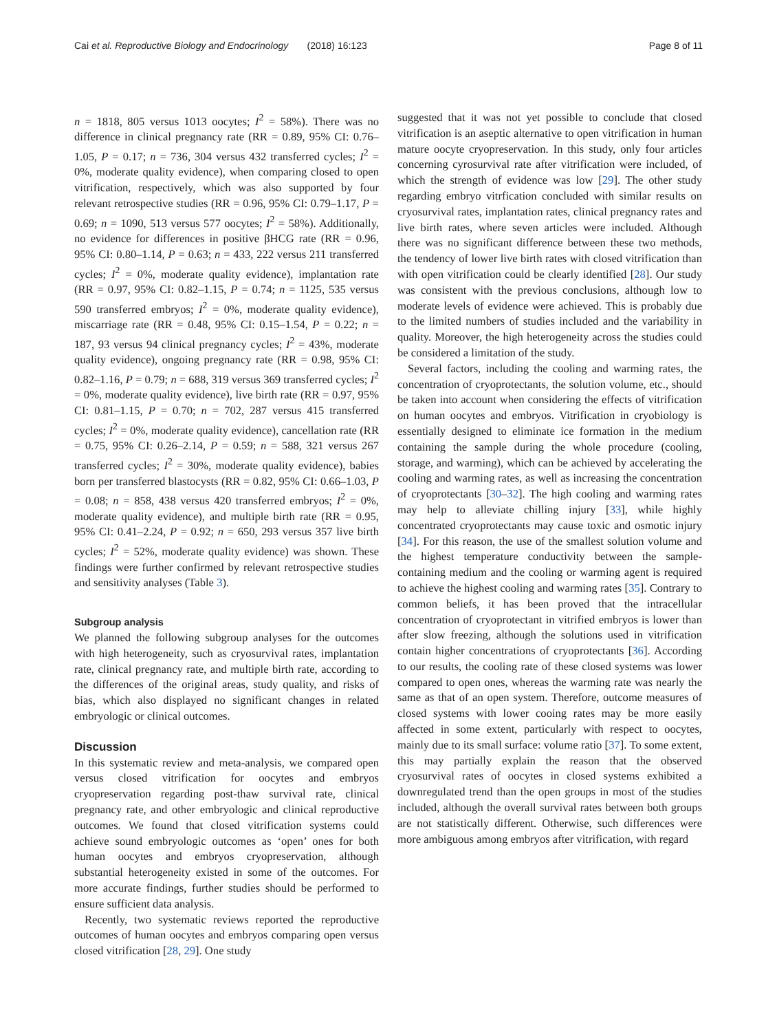Cai et al. Reproductive Biology and Endocrinology (2018) 16:123 Page 8 of 11
n = 1818, 805 versus 1013 oocytes; I<sup>2</sup> = 58%). There was no difference in clinical pregnancy rate (RR = 0.89, 95% CI: 0.76–1.05, P = 0.17; n = 736, 304 versus 432 transferred cycles; I<sup>2</sup> = 0%, moderate quality evidence), when comparing closed to open vitrification, respectively, which was also supported by four relevant retrospective studies (RR = 0.96, 95% CI: 0.79–1.17, P = 0.69; n = 1090, 513 versus 577 oocytes; I<sup>2</sup> = 58%). Additionally, no evidence for differences in positive βHCG rate (RR = 0.96, 95% CI: 0.80–1.14, P = 0.63; n = 433, 222 versus 211 transferred cycles; I<sup>2</sup> = 0%, moderate quality evidence), implantation rate (RR = 0.97, 95% CI: 0.82–1.15, P = 0.74; n = 1125, 535 versus 590 transferred embryos; I<sup>2</sup> = 0%, moderate quality evidence), miscarriage rate (RR = 0.48, 95% CI: 0.15–1.54, P = 0.22; n = 187, 93 versus 94 clinical pregnancy cycles; I<sup>2</sup> = 43%, moderate quality evidence), ongoing pregnancy rate (RR = 0.98, 95% CI: 0.82–1.16, P = 0.79; n = 688, 319 versus 369 transferred cycles; I<sup>2</sup> = 0%, moderate quality evidence), live birth rate (RR = 0.97, 95% CI: 0.81–1.15, P = 0.70; n = 702, 287 versus 415 transferred cycles; I<sup>2</sup> = 0%, moderate quality evidence), cancellation rate (RR = 0.75, 95% CI: 0.26–2.14, P = 0.59; n = 588, 321 versus 267 transferred cycles; I<sup>2</sup> = 30%, moderate quality evidence), babies born per transferred blastocysts (RR = 0.82, 95% CI: 0.66–1.03, P = 0.08; n = 858, 438 versus 420 transferred embryos; I<sup>2</sup> = 0%, moderate quality evidence), and multiple birth rate (RR = 0.95, 95% CI: 0.41–2.24, P = 0.92; n = 650, 293 versus 357 live birth cycles; I<sup>2</sup> = 52%, moderate quality evidence) was shown. These findings were further confirmed by relevant retrospective studies and sensitivity analyses (Table 3).
Subgroup analysis
We planned the following subgroup analyses for the outcomes with high heterogeneity, such as cryosurvival rates, implantation rate, clinical pregnancy rate, and multiple birth rate, according to the differences of the original areas, study quality, and risks of bias, which also displayed no significant changes in related embryologic or clinical outcomes.
Discussion
In this systematic review and meta-analysis, we compared open versus closed vitrification for oocytes and embryos cryopreservation regarding post-thaw survival rate, clinical pregnancy rate, and other embryologic and clinical reproductive outcomes. We found that closed vitrification systems could achieve sound embryologic outcomes as ‘open’ ones for both human oocytes and embryos cryopreservation, although substantial heterogeneity existed in some of the outcomes. For more accurate findings, further studies should be performed to ensure sufficient data analysis.
Recently, two systematic reviews reported the reproductive outcomes of human oocytes and embryos comparing open versus closed vitrification [28, 29]. One study
suggested that it was not yet possible to conclude that closed vitrification is an aseptic alternative to open vitrification in human mature oocyte cryopreservation. In this study, only four articles concerning cyrosurvival rate after vitrification were included, of which the strength of evidence was low [29]. The other study regarding embryo vitrfication concluded with similar results on cryosurvival rates, implantation rates, clinical pregnancy rates and live birth rates, where seven articles were included. Although there was no significant difference between these two methods, the tendency of lower live birth rates with closed vitrification than with open vitrification could be clearly identified [28]. Our study was consistent with the previous conclusions, although low to moderate levels of evidence were achieved. This is probably due to the limited numbers of studies included and the variability in quality. Moreover, the high heterogeneity across the studies could be considered a limitation of the study.
Several factors, including the cooling and warming rates, the concentration of cryoprotectants, the solution volume, etc., should be taken into account when considering the effects of vitrification on human oocytes and embryos. Vitrification in cryobiology is essentially designed to eliminate ice formation in the medium containing the sample during the whole procedure (cooling, storage, and warming), which can be achieved by accelerating the cooling and warming rates, as well as increasing the concentration of cryoprotectants [30–32]. The high cooling and warming rates may help to alleviate chilling injury [33], while highly concentrated cryoprotectants may cause toxic and osmotic injury [34]. For this reason, the use of the smallest solution volume and the highest temperature conductivity between the sample-containing medium and the cooling or warming agent is required to achieve the highest cooling and warming rates [35]. Contrary to common beliefs, it has been proved that the intracellular concentration of cryoprotectant in vitrified embryos is lower than after slow freezing, although the solutions used in vitrification contain higher concentrations of cryoprotectants [36]. According to our results, the cooling rate of these closed systems was lower compared to open ones, whereas the warming rate was nearly the same as that of an open system. Therefore, outcome measures of closed systems with lower cooing rates may be more easily affected in some extent, particularly with respect to oocytes, mainly due to its small surface: volume ratio [37]. To some extent, this may partially explain the reason that the observed cryosurvival rates of oocytes in closed systems exhibited a downregulated trend than the open groups in most of the studies included, although the overall survival rates between both groups are not statistically different. Otherwise, such differences were more ambiguous among embryos after vitrification, with regard